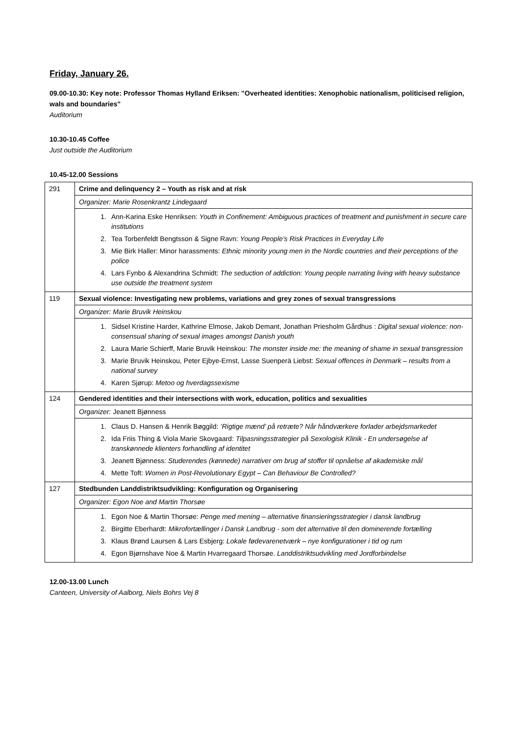Friday, January 26.
09.00-10.30: Key note: Professor Thomas Hylland Eriksen: "Overheated identities: Xenophobic nationalism, politicised religion, wals and boundaries"
Auditorium
10.30-10.45 Coffee
Just outside the Auditorium
10.45-12.00 Sessions
| 291 | Crime and delinquency 2 – Youth as risk and at risk |
| | Organizer: Marie Rosenkrantz Lindegaard |
| | 1. Ann-Karina Eske Henriksen: Youth in Confinement: Ambiguous practices of treatment and punishment in secure care institutions 2. Tea Torbenfeldt Bengtsson & Signe Ravn: Young People’s Risk Practices in Everyday Life 3. Mie Birk Haller: Minor harassments: Ethnic minority young men in the Nordic countries and their perceptions of the police 4. Lars Fynbo & Alexandrina Schmidt: The seduction of addiction: Young people narrating living with heavy substance use outside the treatment system |
| 119 | Sexual violence: Investigating new problems, variations and grey zones of sexual transgressions |
| | Organizer: Marie Bruvik Heinskou |
| | 1. Sidsel Kristine Harder, Kathrine Elmose, Jakob Demant, Jonathan Priesholm Gårdhus : Digital sexual violence: non-consensual sharing of sexual images amongst Danish youth 2. Laura Marie Schierff, Marie Bruvik Heinskou: The monster inside me: the meaning of shame in sexual transgression 3. Marie Bruvik Heinskou, Peter Ejbye-Ernst, Lasse Suenperä Liebst: Sexual offences in Denmark – results from a national survey 4. Karen Sjørup: Metoo og hverdagssexisme |
| 124 | Gendered identities and their intersections with work, education, politics and sexualities |
| | Organizer: Jeanett Bjønness |
| | 1. Claus D. Hansen & Henrik Bøggild: ’Rigtige mænd’ på retræte? Når håndværkere forlader arbejdsmarkedet 2. Ida Friis Thing & Viola Marie Skovgaard: Tilpasningsstrategier på Sexologisk Klinik - En undersøgelse af transkønnede klienters forhandling af identitet 3. Jeanett Bjønness: Studerendes (kønnede) narrativer om brug af stoffer til opnåelse af akademiske mål 4. Mette Toft: Women in Post-Revolutionary Egypt – Can Behaviour Be Controlled? |
| 127 | Stedbunden Landdistriktsudvikling: Konfiguration og Organisering |
| | Organizer: Egon Noe and Martin Thorsøe |
| | 1. Egon Noe & Martin Thorsøe: Penge med mening – alternative finansieringsstrategier i dansk landbrug 2. Birgitte Eberhardt: Mikrofortællinger i Dansk Landbrug - som det alternative til den dominerende fortælling 3. Klaus Brønd Laursen & Lars Esbjerg: Lokale fødevarenetværk – nye konfigurationer i tid og rum 4. Egon Bjørnshave Noe & Martin Hvarregaard Thorsøe. Landdistriktsudvikling med Jordforbindelse |
12.00-13.00 Lunch
Canteen, University of Aalborg, Niels Bohrs Vej 8